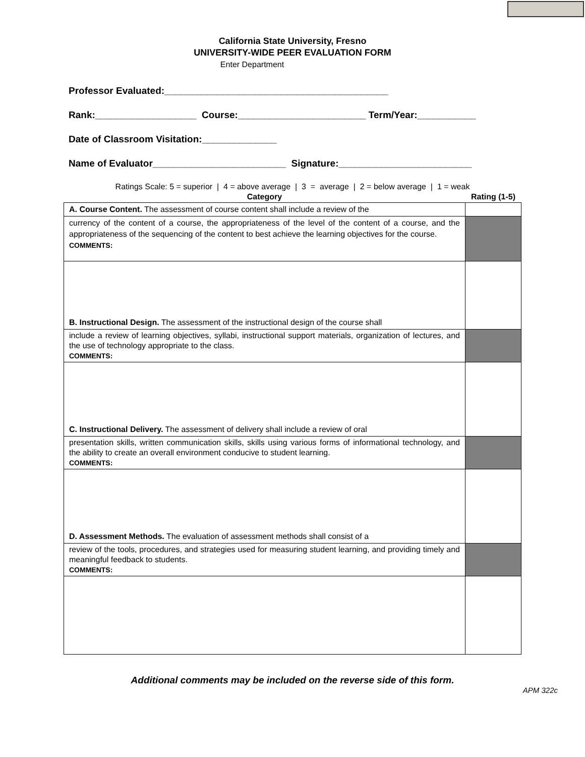California State University, Fresno
UNIVERSITY-WIDE PEER EVALUATION FORM
Enter Department
Professor Evaluated:__________________________________________
Rank:___________________ Course:________________________ Term/Year:___________
Date of Classroom Visitation:______________
Name of Evaluator_________________________ Signature:_________________________
Ratings Scale: 5 = superior | 4 = above average | 3 = average | 2 = below average | 1 = weak
| Category | Rating (1-5) |
| --- | --- |
| A. Course Content. The assessment of course content shall include a review of the | |
| currency of the content of a course, the appropriateness of the level of the content of a course, and the appropriateness of the sequencing of the content to best achieve the learning objectives for the course. COMMENTS: | |
| B. Instructional Design. The assessment of the instructional design of the course shall | |
| include a review of learning objectives, syllabi, instructional support materials, organization of lectures, and the use of technology appropriate to the class. COMMENTS: | |
| C. Instructional Delivery. The assessment of delivery shall include a review of oral | |
| presentation skills, written communication skills, skills using various forms of informational technology, and the ability to create an overall environment conducive to student learning. COMMENTS: | |
| D. Assessment Methods. The evaluation of assessment methods shall consist of a | |
| review of the tools, procedures, and strategies used for measuring student learning, and providing timely and meaningful feedback to students. COMMENTS: | |
Additional comments may be included on the reverse side of this form.
APM 322c